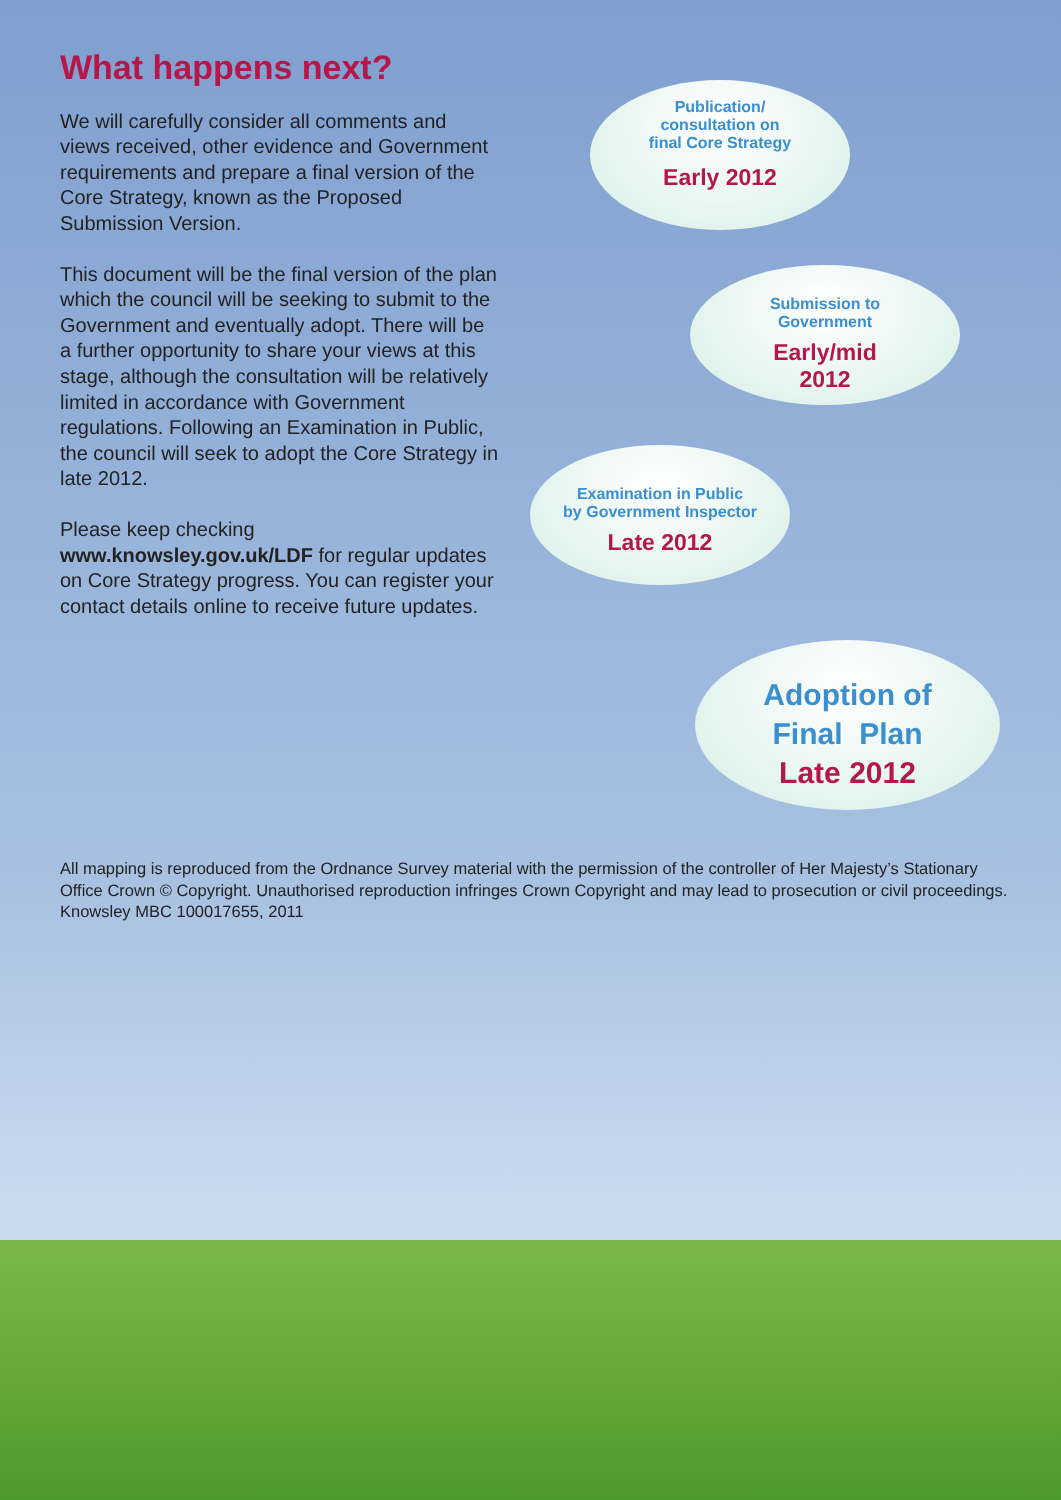What happens next?
We will carefully consider all comments and views received, other evidence and Government requirements and prepare a final version of the Core Strategy, known as the Proposed Submission Version.
This document will be the final version of the plan which the council will be seeking to submit to the Government and eventually adopt. There will be a further opportunity to share your views at this stage, although the consultation will be relatively limited in accordance with Government regulations. Following an Examination in Public, the council will seek to adopt the Core Strategy in late 2012.
Please keep checking www.knowsley.gov.uk/LDF for regular updates on Core Strategy progress. You can register your contact details online to receive future updates.
Publication/
consultation on
final Core Strategy
Early 2012
Submission to
Government
Early/mid
2012
Examination in Public
by Government Inspector
Late 2012
Adoption of
Final Plan
Late 2012
All mapping is reproduced from the Ordnance Survey material with the permission of the controller of Her Majesty’s Stationary Office Crown © Copyright. Unauthorised reproduction infringes Crown Copyright and may lead to prosecution or civil proceedings. Knowsley MBC 100017655, 2011